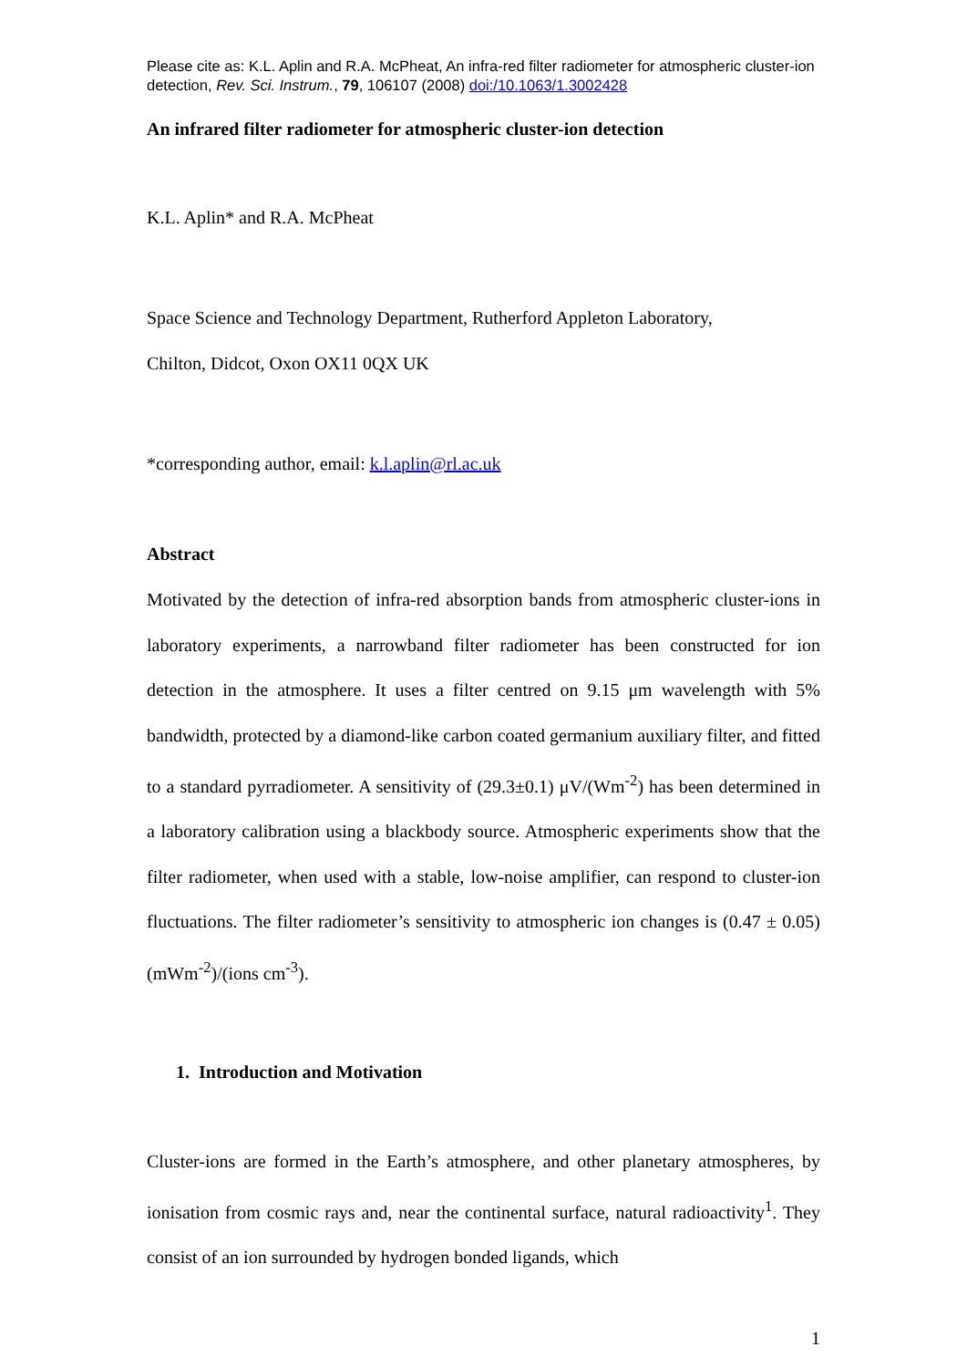Please cite as: K.L. Aplin and R.A. McPheat, An infra-red filter radiometer for atmospheric cluster-ion detection, Rev. Sci. Instrum., 79, 106107 (2008) doi:/10.1063/1.3002428
An infrared filter radiometer for atmospheric cluster-ion detection
K.L. Aplin* and R.A. McPheat
Space Science and Technology Department, Rutherford Appleton Laboratory,
Chilton, Didcot, Oxon OX11 0QX UK
*corresponding author, email: k.l.aplin@rl.ac.uk
Abstract
Motivated by the detection of infra-red absorption bands from atmospheric cluster-ions in laboratory experiments, a narrowband filter radiometer has been constructed for ion detection in the atmosphere. It uses a filter centred on 9.15 μm wavelength with 5% bandwidth, protected by a diamond-like carbon coated germanium auxiliary filter, and fitted to a standard pyrradiometer. A sensitivity of (29.3±0.1) μV/(Wm<sup>-2</sup>) has been determined in a laboratory calibration using a blackbody source. Atmospheric experiments show that the filter radiometer, when used with a stable, low-noise amplifier, can respond to cluster-ion fluctuations. The filter radiometer’s sensitivity to atmospheric ion changes is (0.47 ± 0.05) (mWm<sup>-2</sup>)/(ions cm<sup>-3</sup>).
1. Introduction and Motivation
Cluster-ions are formed in the Earth’s atmosphere, and other planetary atmospheres, by ionisation from cosmic rays and, near the continental surface, natural radioactivity<sup>1</sup>. They consist of an ion surrounded by hydrogen bonded ligands, which
1